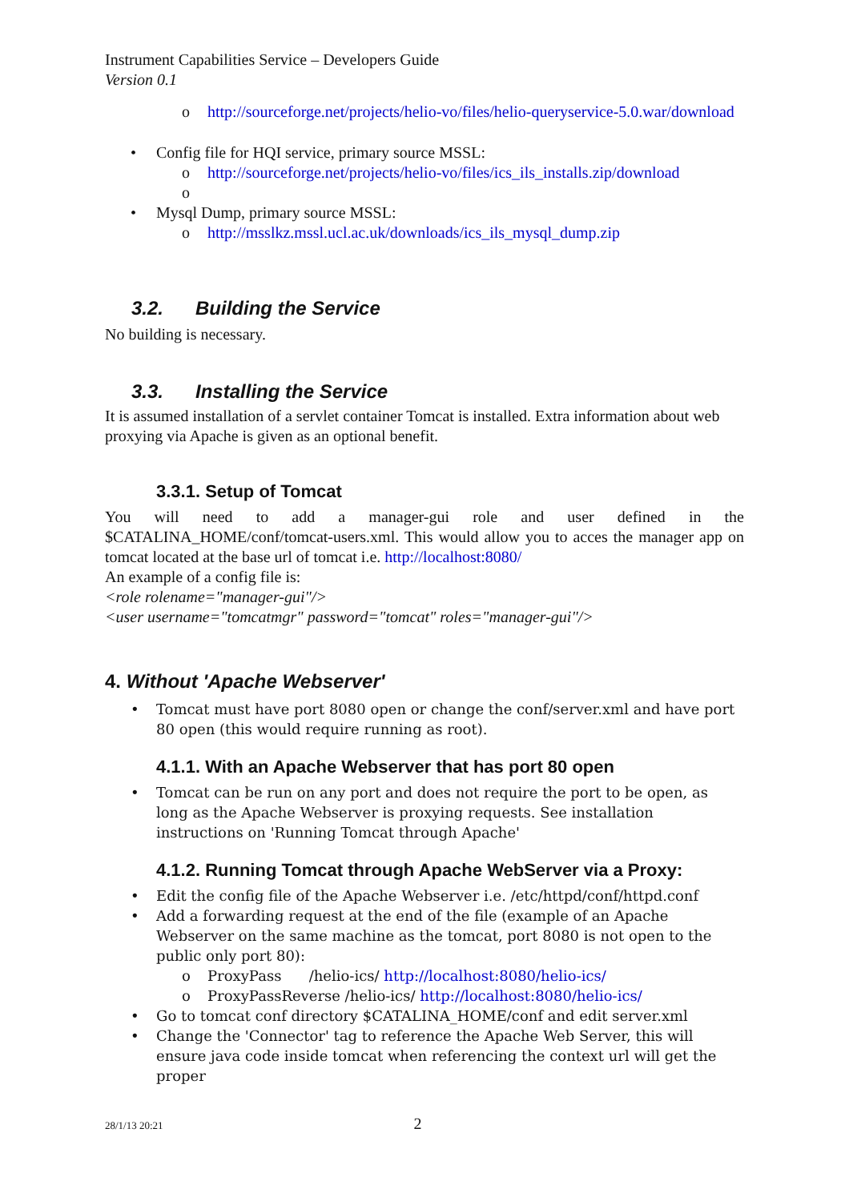Instrument Capabilities Service – Developers Guide
Version 0.1
o http://sourceforge.net/projects/helio-vo/files/helio-queryservice-5.0.war/download
• Config file for HQI service, primary source MSSL:
o http://sourceforge.net/projects/helio-vo/files/ics_ils_installs.zip/download
o • Mysql Dump, primary source MSSL:
o http://msslkz.mssl.ucl.ac.uk/downloads/ics_ils_mysql_dump.zip
3.2. Building the Service
No building is necessary.
3.3. Installing the Service
It is assumed installation of a servlet container Tomcat is installed. Extra information about web proxying via Apache is given as an optional benefit.
3.3.1. Setup of Tomcat
You will need to add a manager-gui role and user defined in the $CATALINA_HOME/conf/tomcat-users.xml. This would allow you to acces the manager app on tomcat located at the base url of tomcat i.e. http://localhost:8080/
An example of a config file is:
<role rolename="manager-gui"/>
<user username="tomcatmgr" password="tomcat" roles="manager-gui"/>
4. Without 'Apache Webserver'
• Tomcat must have port 8080 open or change the conf/server.xml and have port 80 open (this would require running as root).
4.1.1. With an Apache Webserver that has port 80 open
• Tomcat can be run on any port and does not require the port to be open, as long as the Apache Webserver is proxying requests. See installation instructions on 'Running Tomcat through Apache'
4.1.2. Running Tomcat through Apache WebServer via a Proxy:
• Edit the config file of the Apache Webserver i.e. /etc/httpd/conf/httpd.conf
• Add a forwarding request at the end of the file (example of an Apache Webserver on the same machine as the tomcat, port 8080 is not open to the public only port 80):
o ProxyPass /helio-ics/ http://localhost:8080/helio-ics/
o ProxyPassReverse /helio-ics/ http://localhost:8080/helio-ics/
• Go to tomcat conf directory $CATALINA_HOME/conf and edit server.xml
• Change the 'Connector' tag to reference the Apache Web Server, this will ensure java code inside tomcat when referencing the context url will get the proper
28/1/13 20:21 2